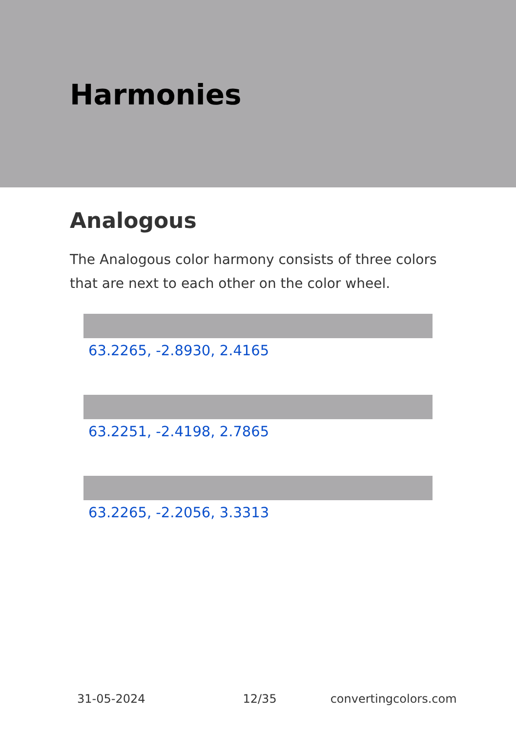Harmonies
Analogous
The Analogous color harmony consists of three colors that are next to each other on the color wheel.
63.2265, -2.8930, 2.4165
63.2251, -2.4198, 2.7865
63.2265, -2.2056, 3.3313
31-05-2024 12/35 convertingcolors.com